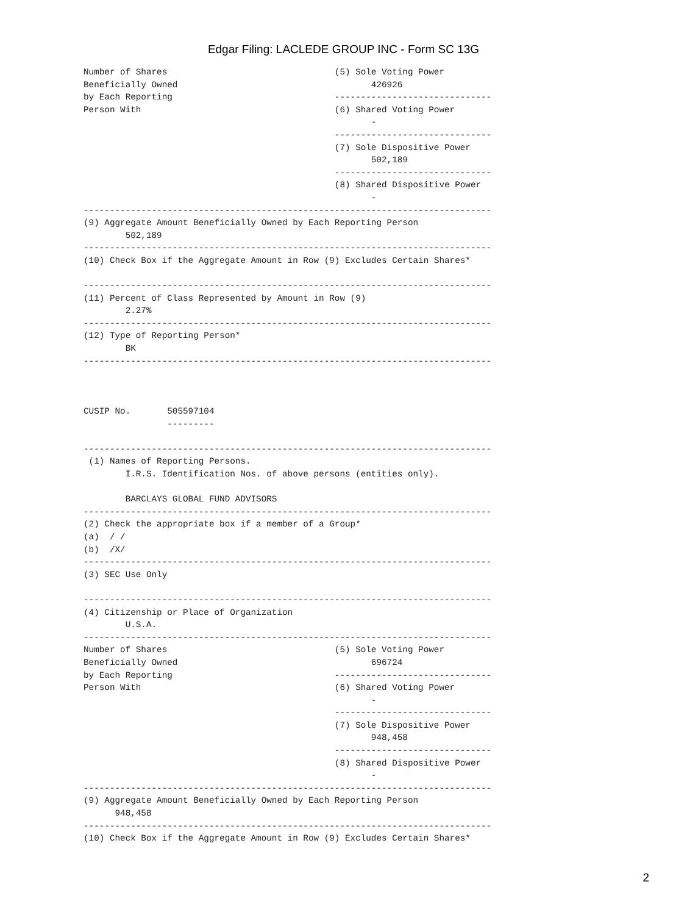Edgar Filing: LACLEDE GROUP INC - Form SC 13G
Number of Shares                                (5) Sole Voting Power
Beneficially Owned                                     426926
by Each Reporting                               ------------------------------
Person With                                     (6) Shared Voting Power
                                                       -
                                                ------------------------------
                                                (7) Sole Dispositive Power
                                                       502,189
                                                ------------------------------
                                                (8) Shared Dispositive Power
                                                       -
------------------------------------------------------------------------------
(9) Aggregate Amount Beneficially Owned by Each Reporting Person
        502,189
------------------------------------------------------------------------------
(10) Check Box if the Aggregate Amount in Row (9) Excludes Certain Shares*

------------------------------------------------------------------------------
(11) Percent of Class Represented by Amount in Row (9)
        2.27%
------------------------------------------------------------------------------
(12) Type of Reporting Person*
        BK
------------------------------------------------------------------------------



CUSIP No.       505597104
                ---------

------------------------------------------------------------------------------
 (1) Names of Reporting Persons.
        I.R.S. Identification Nos. of above persons (entities only).

        BARCLAYS GLOBAL FUND ADVISORS
------------------------------------------------------------------------------
(2) Check the appropriate box if a member of a Group*
(a)  / /
(b)  /X/
------------------------------------------------------------------------------
(3) SEC Use Only

------------------------------------------------------------------------------
(4) Citizenship or Place of Organization
        U.S.A.
------------------------------------------------------------------------------
Number of Shares                                (5) Sole Voting Power
Beneficially Owned                                     696724
by Each Reporting                               ------------------------------
Person With                                     (6) Shared Voting Power
                                                       -
                                                ------------------------------
                                                (7) Sole Dispositive Power
                                                       948,458
                                                ------------------------------
                                                (8) Shared Dispositive Power
                                                       -
------------------------------------------------------------------------------
(9) Aggregate Amount Beneficially Owned by Each Reporting Person
      948,458
------------------------------------------------------------------------------
(10) Check Box if the Aggregate Amount in Row (9) Excludes Certain Shares*
2